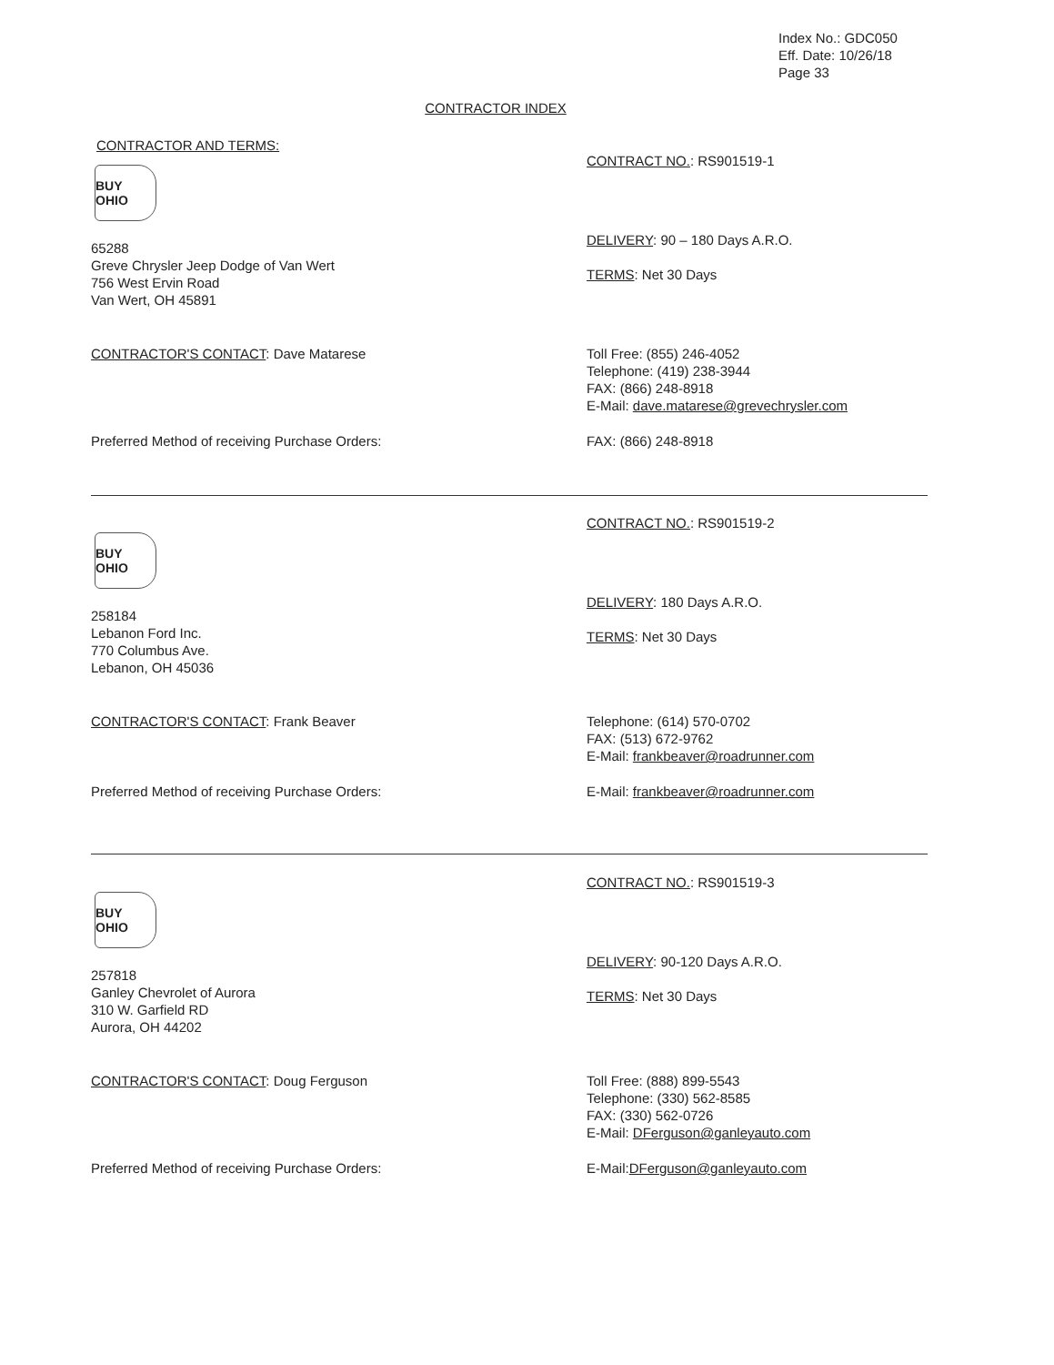Index No.: GDC050
Eff. Date: 10/26/18
Page 33
CONTRACTOR INDEX
CONTRACTOR AND TERMS:
BUY OHIO
65288
Greve Chrysler Jeep Dodge of Van Wert
756 West Ervin Road
Van Wert, OH 45891
CONTRACT NO.: RS901519-1
DELIVERY: 90 – 180 Days A.R.O.
TERMS: Net 30 Days
CONTRACTOR'S CONTACT: Dave Matarese Toll Free: (855) 246-4052
Telephone: (419) 238-3944
FAX: (866) 248-8918
E-Mail: dave.matarese@grevechrysler.com
Preferred Method of receiving Purchase Orders: FAX: (866) 248-8918
BUY OHIO
258184
Lebanon Ford Inc.
770 Columbus Ave.
Lebanon, OH 45036
CONTRACT NO.: RS901519-2
DELIVERY: 180 Days A.R.O.
TERMS: Net 30 Days
CONTRACTOR'S CONTACT: Frank Beaver Telephone: (614) 570-0702
FAX: (513) 672-9762
E-Mail: frankbeaver@roadrunner.com
Preferred Method of receiving Purchase Orders: E-Mail: frankbeaver@roadrunner.com
BUY OHIO
257818
Ganley Chevrolet of Aurora
310 W. Garfield RD
Aurora, OH 44202
CONTRACT NO.: RS901519-3
DELIVERY: 90-120 Days A.R.O.
TERMS: Net 30 Days
CONTRACTOR'S CONTACT: Doug Ferguson Toll Free: (888) 899-5543
Telephone: (330) 562-8585
FAX: (330) 562-0726
E-Mail: DFerguson@ganleyauto.com
Preferred Method of receiving Purchase Orders: E-Mail:DFerguson@ganleyauto.com